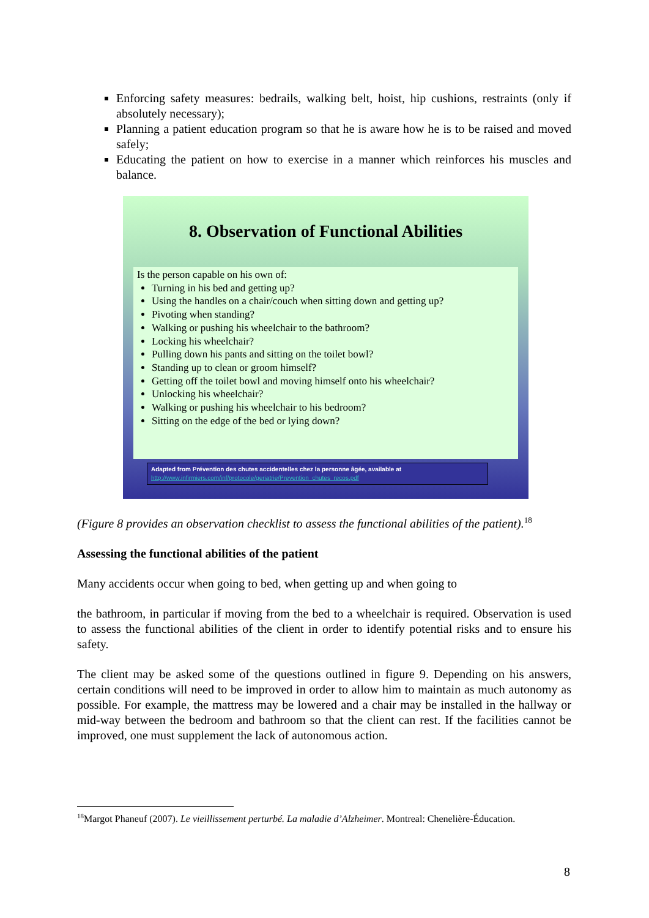Enforcing safety measures: bedrails, walking belt, hoist, hip cushions, restraints (only if absolutely necessary);
Planning a patient education program so that he is aware how he is to be raised and moved safely;
Educating the patient on how to exercise in a manner which reinforces his muscles and balance.
8. Observation of Functional Abilities
Is the person capable on his own of:
Turning in his bed and getting up?
Using the handles on a chair/couch when sitting down and getting up?
Pivoting when standing?
Walking or pushing his wheelchair to the bathroom?
Locking his wheelchair?
Pulling down his pants and sitting on the toilet bowl?
Standing up to clean or groom himself?
Getting off the toilet bowl and moving himself onto his wheelchair?
Unlocking his wheelchair?
Walking or pushing his wheelchair to his bedroom?
Sitting on the edge of the bed or lying down?
Adapted from Prévention des chutes accidentelles chez la personne âgée, available at
http://www.infirmiers.com/inf/protocole/geriatrie/Prevention_chutes_recos.pdf
(Figure 8 provides an observation checklist to assess the functional abilities of the patient).<sup>18</sup>
Assessing the functional abilities of the patient
Many accidents occur when going to bed, when getting up and when going to
the bathroom, in particular if moving from the bed to a wheelchair is required. Observation is used to assess the functional abilities of the client in order to identify potential risks and to ensure his safety.
The client may be asked some of the questions outlined in figure 9. Depending on his answers, certain conditions will need to be improved in order to allow him to maintain as much autonomy as possible. For example, the mattress may be lowered and a chair may be installed in the hallway or mid-way between the bedroom and bathroom so that the client can rest. If the facilities cannot be improved, one must supplement the lack of autonomous action.
<sup>18</sup> Margot Phaneuf (2007). Le vieillissement perturbé. La maladie d’Alzheimer. Montreal: Chenelière-Éducation.
8